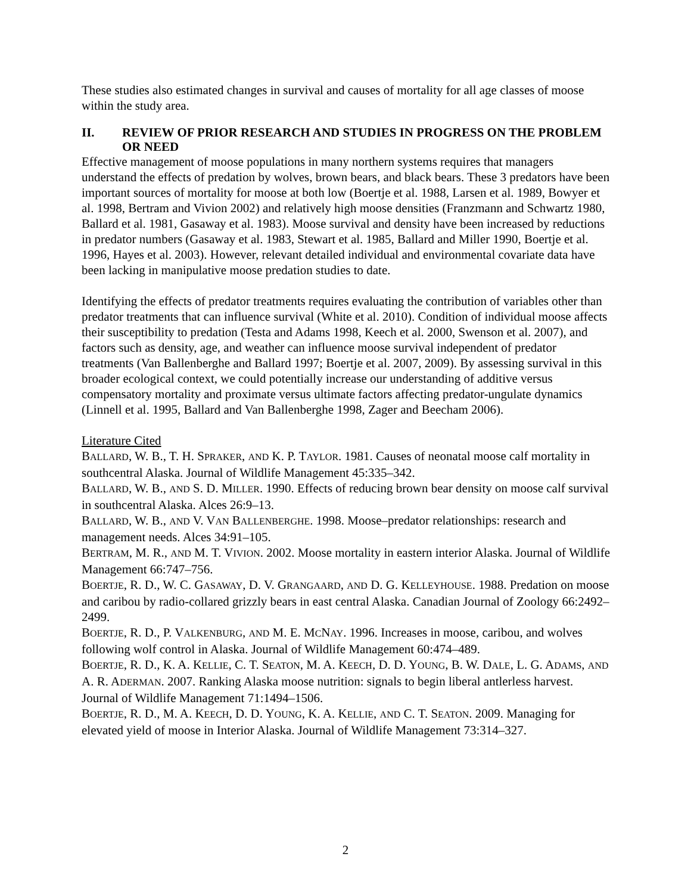These studies also estimated changes in survival and causes of mortality for all age classes of moose within the study area.
II. REVIEW OF PRIOR RESEARCH AND STUDIES IN PROGRESS ON THE PROBLEM OR NEED
Effective management of moose populations in many northern systems requires that managers understand the effects of predation by wolves, brown bears, and black bears. These 3 predators have been important sources of mortality for moose at both low (Boertje et al. 1988, Larsen et al. 1989, Bowyer et al. 1998, Bertram and Vivion 2002) and relatively high moose densities (Franzmann and Schwartz 1980, Ballard et al. 1981, Gasaway et al. 1983). Moose survival and density have been increased by reductions in predator numbers (Gasaway et al. 1983, Stewart et al. 1985, Ballard and Miller 1990, Boertje et al. 1996, Hayes et al. 2003). However, relevant detailed individual and environmental covariate data have been lacking in manipulative moose predation studies to date.
Identifying the effects of predator treatments requires evaluating the contribution of variables other than predator treatments that can influence survival (White et al. 2010). Condition of individual moose affects their susceptibility to predation (Testa and Adams 1998, Keech et al. 2000, Swenson et al. 2007), and factors such as density, age, and weather can influence moose survival independent of predator treatments (Van Ballenberghe and Ballard 1997; Boertje et al. 2007, 2009). By assessing survival in this broader ecological context, we could potentially increase our understanding of additive versus compensatory mortality and proximate versus ultimate factors affecting predator-ungulate dynamics (Linnell et al. 1995, Ballard and Van Ballenberghe 1998, Zager and Beecham 2006).
Literature Cited
BALLARD, W. B., T. H. SPRAKER, AND K. P. TAYLOR. 1981. Causes of neonatal moose calf mortality in southcentral Alaska. Journal of Wildlife Management 45:335–342.
BALLARD, W. B., AND S. D. MILLER. 1990. Effects of reducing brown bear density on moose calf survival in southcentral Alaska. Alces 26:9–13.
BALLARD, W. B., AND V. VAN BALLENBERGHE. 1998. Moose–predator relationships: research and management needs. Alces 34:91–105.
BERTRAM, M. R., AND M. T. VIVION. 2002. Moose mortality in eastern interior Alaska. Journal of Wildlife Management 66:747–756.
BOERTJE, R. D., W. C. GASAWAY, D. V. GRANGAARD, AND D. G. KELLEYHOUSE. 1988. Predation on moose and caribou by radio-collared grizzly bears in east central Alaska. Canadian Journal of Zoology 66:2492–2499.
BOERTJE, R. D., P. VALKENBURG, AND M. E. MCNAY. 1996. Increases in moose, caribou, and wolves following wolf control in Alaska. Journal of Wildlife Management 60:474–489.
BOERTJE, R. D., K. A. KELLIE, C. T. SEATON, M. A. KEECH, D. D. YOUNG, B. W. DALE, L. G. ADAMS, AND A. R. ADERMAN. 2007. Ranking Alaska moose nutrition: signals to begin liberal antlerless harvest. Journal of Wildlife Management 71:1494–1506.
BOERTJE, R. D., M. A. KEECH, D. D. YOUNG, K. A. KELLIE, AND C. T. SEATON. 2009. Managing for elevated yield of moose in Interior Alaska. Journal of Wildlife Management 73:314–327.
2